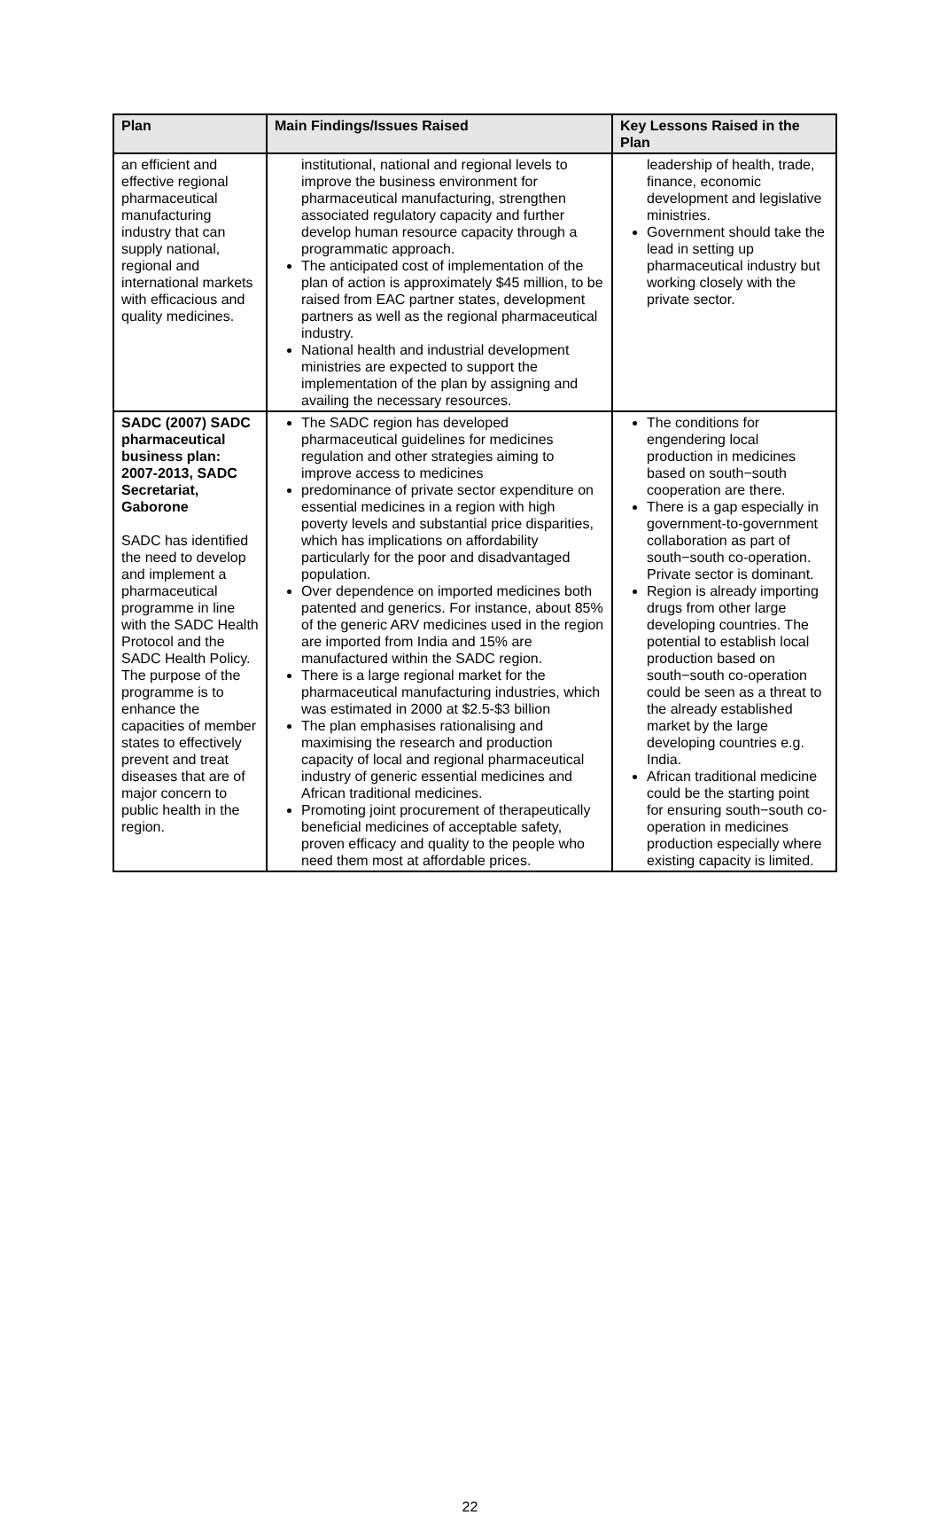| Plan | Main Findings/Issues Raised | Key Lessons Raised in the Plan |
| --- | --- | --- |
| an efficient and effective regional pharmaceutical manufacturing industry that can supply national, regional and international markets with efficacious and quality medicines. | institutional, national and regional levels to improve the business environment for pharmaceutical manufacturing, strengthen associated regulatory capacity and further develop human resource capacity through a programmatic approach. The anticipated cost of implementation of the plan of action is approximately $45 million, to be raised from EAC partner states, development partners as well as the regional pharmaceutical industry. National health and industrial development ministries are expected to support the implementation of the plan by assigning and availing the necessary resources. | leadership of health, trade, finance, economic development and legislative ministries. Government should take the lead in setting up pharmaceutical industry but working closely with the private sector. |
| SADC (2007) SADC pharmaceutical business plan: 2007-2013, SADC Secretariat, Gaborone SADC has identified the need to develop and implement a pharmaceutical programme in line with the SADC Health Protocol and the SADC Health Policy. The purpose of the programme is to enhance the capacities of member states to effectively prevent and treat diseases that are of major concern to public health in the region. | The SADC region has developed pharmaceutical guidelines for medicines regulation and other strategies aiming to improve access to medicines predominance of private sector expenditure on essential medicines in a region with high poverty levels and substantial price disparities, which has implications on affordability particularly for the poor and disadvantaged population. Over dependence on imported medicines both patented and generics. For instance, about 85% of the generic ARV medicines used in the region are imported from India and 15% are manufactured within the SADC region. There is a large regional market for the pharmaceutical manufacturing industries, which was estimated in 2000 at $2.5-$3 billion The plan emphasises rationalising and maximising the research and production capacity of local and regional pharmaceutical industry of generic essential medicines and African traditional medicines. Promoting joint procurement of therapeutically beneficial medicines of acceptable safety, proven efficacy and quality to the people who need them most at affordable prices. | The conditions for engendering local production in medicines based on south−south cooperation are there. There is a gap especially in government-to-government collaboration as part of south−south co-operation. Private sector is dominant. Region is already importing drugs from other large developing countries. The potential to establish local production based on south−south co-operation could be seen as a threat to the already established market by the large developing countries e.g. India. African traditional medicine could be the starting point for ensuring south−south co-operation in medicines production especially where existing capacity is limited. |
22